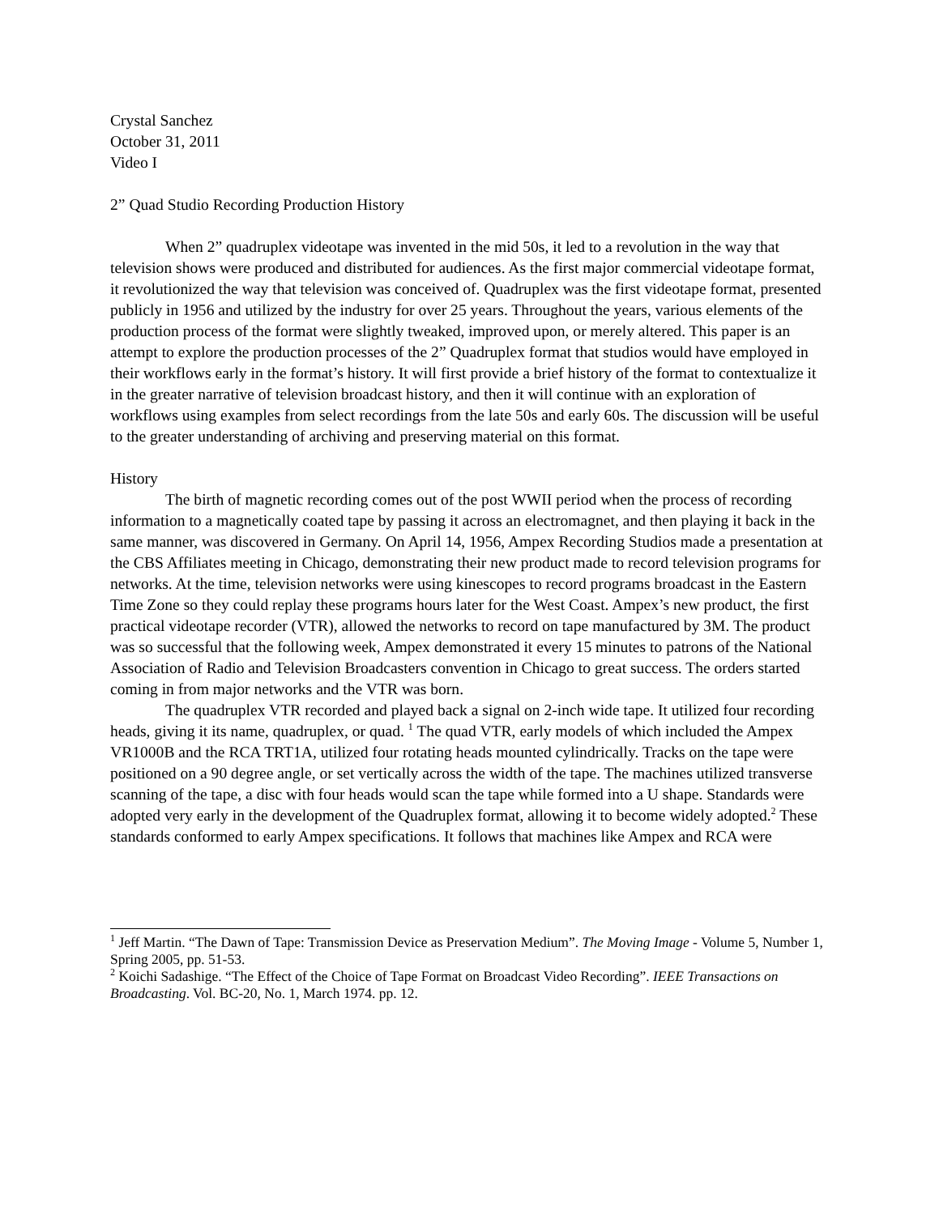Crystal Sanchez
October 31, 2011
Video I
2” Quad Studio Recording Production History
When 2” quadruplex videotape was invented in the mid 50s, it led to a revolution in the way that television shows were produced and distributed for audiences. As the first major commercial videotape format, it revolutionized the way that television was conceived of. Quadruplex was the first videotape format, presented publicly in 1956 and utilized by the industry for over 25 years. Throughout the years, various elements of the production process of the format were slightly tweaked, improved upon, or merely altered. This paper is an attempt to explore the production processes of the 2” Quadruplex format that studios would have employed in their workflows early in the format’s history. It will first provide a brief history of the format to contextualize it in the greater narrative of television broadcast history, and then it will continue with an exploration of workflows using examples from select recordings from the late 50s and early 60s. The discussion will be useful to the greater understanding of archiving and preserving material on this format.
History
The birth of magnetic recording comes out of the post WWII period when the process of recording information to a magnetically coated tape by passing it across an electromagnet, and then playing it back in the same manner, was discovered in Germany. On April 14, 1956, Ampex Recording Studios made a presentation at the CBS Affiliates meeting in Chicago, demonstrating their new product made to record television programs for networks. At the time, television networks were using kinescopes to record programs broadcast in the Eastern Time Zone so they could replay these programs hours later for the West Coast. Ampex’s new product, the first practical videotape recorder (VTR), allowed the networks to record on tape manufactured by 3M. The product was so successful that the following week, Ampex demonstrated it every 15 minutes to patrons of the National Association of Radio and Television Broadcasters convention in Chicago to great success. The orders started coming in from major networks and the VTR was born.
The quadruplex VTR recorded and played back a signal on 2-inch wide tape. It utilized four recording heads, giving it its name, quadruplex, or quad. <sup>1</sup> The quad VTR, early models of which included the Ampex VR1000B and the RCA TRT1A, utilized four rotating heads mounted cylindrically. Tracks on the tape were positioned on a 90 degree angle, or set vertically across the width of the tape. The machines utilized transverse scanning of the tape, a disc with four heads would scan the tape while formed into a U shape. Standards were adopted very early in the development of the Quadruplex format, allowing it to become widely adopted.<sup>2</sup> These standards conformed to early Ampex specifications. It follows that machines like Ampex and RCA were
<sup>1</sup> Jeff Martin. “The Dawn of Tape: Transmission Device as Preservation Medium”. The Moving Image - Volume 5, Number 1, Spring 2005, pp. 51-53.
<sup>2</sup> Koichi Sadashige. “The Effect of the Choice of Tape Format on Broadcast Video Recording”. IEEE Transactions on Broadcasting. Vol. BC-20, No. 1, March 1974. pp. 12.